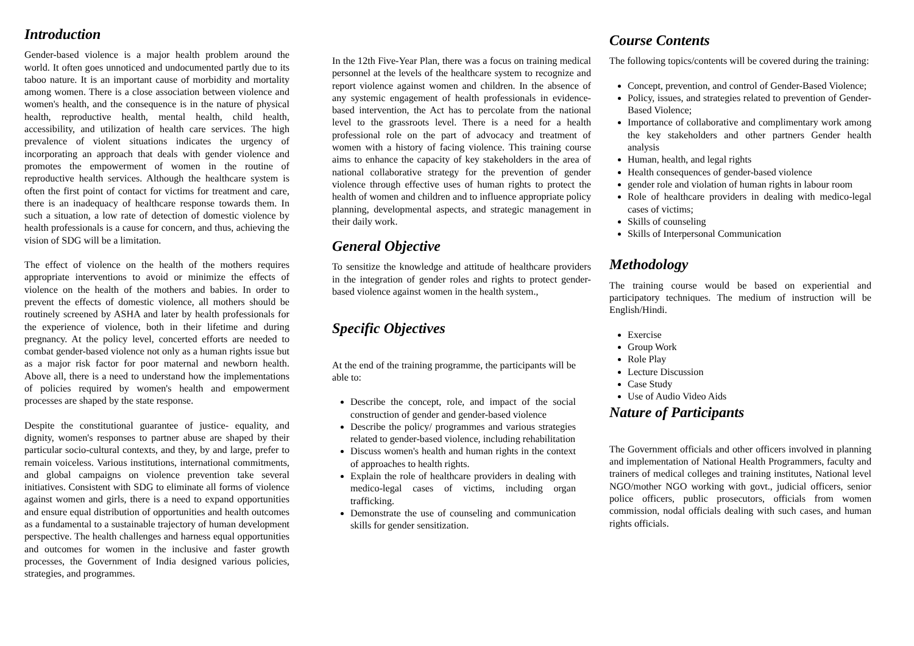Introduction
Gender-based violence is a major health problem around the world. It often goes unnoticed and undocumented partly due to its taboo nature. It is an important cause of morbidity and mortality among women. There is a close association between violence and women's health, and the consequence is in the nature of physical health, reproductive health, mental health, child health, accessibility, and utilization of health care services. The high prevalence of violent situations indicates the urgency of incorporating an approach that deals with gender violence and promotes the empowerment of women in the routine of reproductive health services. Although the healthcare system is often the first point of contact for victims for treatment and care, there is an inadequacy of healthcare response towards them. In such a situation, a low rate of detection of domestic violence by health professionals is a cause for concern, and thus, achieving the vision of SDG will be a limitation.
The effect of violence on the health of the mothers requires appropriate interventions to avoid or minimize the effects of violence on the health of the mothers and babies. In order to prevent the effects of domestic violence, all mothers should be routinely screened by ASHA and later by health professionals for the experience of violence, both in their lifetime and during pregnancy. At the policy level, concerted efforts are needed to combat gender-based violence not only as a human rights issue but as a major risk factor for poor maternal and newborn health. Above all, there is a need to understand how the implementations of policies required by women's health and empowerment processes are shaped by the state response.
Despite the constitutional guarantee of justice- equality, and dignity, women's responses to partner abuse are shaped by their particular socio-cultural contexts, and they, by and large, prefer to remain voiceless. Various institutions, international commitments, and global campaigns on violence prevention take several initiatives. Consistent with SDG to eliminate all forms of violence against women and girls, there is a need to expand opportunities and ensure equal distribution of opportunities and health outcomes as a fundamental to a sustainable trajectory of human development perspective. The health challenges and harness equal opportunities and outcomes for women in the inclusive and faster growth processes, the Government of India designed various policies, strategies, and programmes.
In the 12th Five-Year Plan, there was a focus on training medical personnel at the levels of the healthcare system to recognize and report violence against women and children. In the absence of any systemic engagement of health professionals in evidence-based intervention, the Act has to percolate from the national level to the grassroots level. There is a need for a health professional role on the part of advocacy and treatment of women with a history of facing violence. This training course aims to enhance the capacity of key stakeholders in the area of national collaborative strategy for the prevention of gender violence through effective uses of human rights to protect the health of women and children and to influence appropriate policy planning, developmental aspects, and strategic management in their daily work.
General Objective
To sensitize the knowledge and attitude of healthcare providers in the integration of gender roles and rights to protect gender-based violence against women in the health system.,
Specific Objectives
At the end of the training programme, the participants will be able to:
Describe the concept, role, and impact of the social construction of gender and gender-based violence
Describe the policy/ programmes and various strategies related to gender-based violence, including rehabilitation
Discuss women's health and human rights in the context of approaches to health rights.
Explain the role of healthcare providers in dealing with medico-legal cases of victims, including organ trafficking.
Demonstrate the use of counseling and communication skills for gender sensitization.
Course Contents
The following topics/contents will be covered during the training:
Concept, prevention, and control of Gender-Based Violence;
Policy, issues, and strategies related to prevention of Gender-Based Violence;
Importance of collaborative and complimentary work among the key stakeholders and other partners Gender health analysis
Human, health, and legal rights
Health consequences of gender-based violence
gender role and violation of human rights in labour room
Role of healthcare providers in dealing with medico-legal cases of victims;
Skills of counseling
Skills of Interpersonal Communication
Methodology
The training course would be based on experiential and participatory techniques. The medium of instruction will be English/Hindi.
Exercise
Group Work
Role Play
Lecture Discussion
Case Study
Use of Audio Video Aids
Nature of Participants
The Government officials and other officers involved in planning and implementation of National Health Programmers, faculty and trainers of medical colleges and training institutes, National level NGO/mother NGO working with govt., judicial officers, senior police officers, public prosecutors, officials from women commission, nodal officials dealing with such cases, and human rights officials.